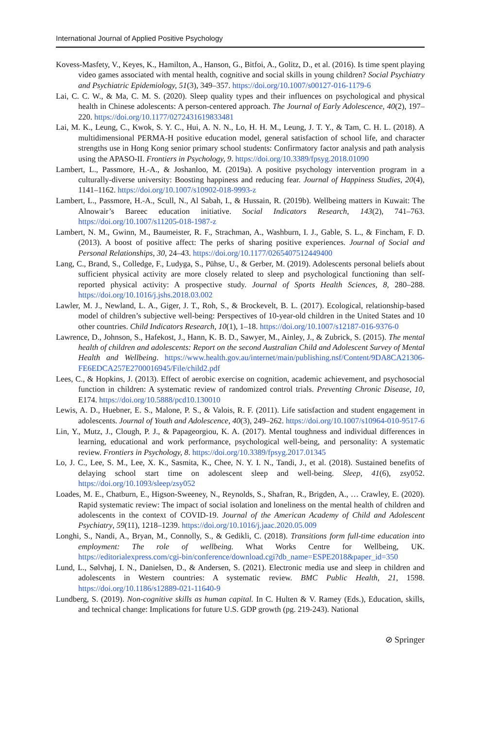International Journal of Applied Positive Psychology
Kovess-Masfety, V., Keyes, K., Hamilton, A., Hanson, G., Bitfoi, A., Golitz, D., et al. (2016). Is time spent playing video games associated with mental health, cognitive and social skills in young children? Social Psychiatry and Psychiatric Epidemiology, 51(3), 349–357. https://doi.org/10.1007/s00127-016-1179-6
Lai, C. C. W., & Ma, C. M. S. (2020). Sleep quality types and their influences on psychological and physical health in Chinese adolescents: A person-centered approach. The Journal of Early Adolescence, 40(2), 197–220. https://doi.org/10.1177/0272431619833481
Lai, M. K., Leung, C., Kwok, S. Y. C., Hui, A. N. N., Lo, H. H. M., Leung, J. T. Y., & Tam, C. H. L. (2018). A multidimensional PERMA-H positive education model, general satisfaction of school life, and character strengths use in Hong Kong senior primary school students: Confirmatory factor analysis and path analysis using the APASO-II. Frontiers in Psychology, 9. https://doi.org/10.3389/fpsyg.2018.01090
Lambert, L., Passmore, H.-A., & Joshanloo, M. (2019a). A positive psychology intervention program in a culturally-diverse university: Boosting happiness and reducing fear. Journal of Happiness Studies, 20(4), 1141–1162. https://doi.org/10.1007/s10902-018-9993-z
Lambert, L., Passmore, H.-A., Scull, N., Al Sabah, I., & Hussain, R. (2019b). Wellbeing matters in Kuwait: The Alnowair’s Bareec education initiative. Social Indicators Research, 143(2), 741–763. https://doi.org/10.1007/s11205-018-1987-z
Lambert, N. M., Gwinn, M., Baumeister, R. F., Strachman, A., Washburn, I. J., Gable, S. L., & Fincham, F. D. (2013). A boost of positive affect: The perks of sharing positive experiences. Journal of Social and Personal Relationships, 30, 24–43. https://doi.org/10.1177/0265407512449400
Lang, C., Brand, S., Colledge, F., Ludyga, S., Pühse, U., & Gerber, M. (2019). Adolescents personal beliefs about sufficient physical activity are more closely related to sleep and psychological functioning than self-reported physical activity: A prospective study. Journal of Sports Health Sciences, 8, 280–288. https://doi.org/10.1016/j.jshs.2018.03.002
Lawler, M. J., Newland, L. A., Giger, J. T., Roh, S., & Brockevelt, B. L. (2017). Ecological, relationship-based model of children’s subjective well-being: Perspectives of 10-year-old children in the United States and 10 other countries. Child Indicators Research, 10(1), 1–18. https://doi.org/10.1007/s12187-016-9376-0
Lawrence, D., Johnson, S., Hafekost, J., Hann, K. B. D., Sawyer, M., Ainley, J., & Zubrick, S. (2015). The mental health of children and adolescents: Report on the second Australian Child and Adolescent Survey of Mental Health and Wellbeing. https://www.health.gov.au/internet/main/publishing.nsf/Content/9DA8CA21306-FE6EDCA257E2700016945/File/child2.pdf
Lees, C., & Hopkins, J. (2013). Effect of aerobic exercise on cognition, academic achievement, and psychosocial function in children: A systematic review of randomized control trials. Preventing Chronic Disease, 10, E174. https://doi.org/10.5888/pcd10.130010
Lewis, A. D., Huebner, E. S., Malone, P. S., & Valois, R. F. (2011). Life satisfaction and student engagement in adolescents. Journal of Youth and Adolescence, 40(3), 249–262. https://doi.org/10.1007/s10964-010-9517-6
Lin, Y., Mutz, J., Clough, P. J., & Papageorgiou, K. A. (2017). Mental toughness and individual differences in learning, educational and work performance, psychological well-being, and personality: A systematic review. Frontiers in Psychology, 8. https://doi.org/10.3389/fpsyg.2017.01345
Lo, J. C., Lee, S. M., Lee, X. K., Sasmita, K., Chee, N. Y. I. N., Tandi, J., et al. (2018). Sustained benefits of delaying school start time on adolescent sleep and well-being. Sleep, 41(6), zsy052. https://doi.org/10.1093/sleep/zsy052
Loades, M. E., Chatburn, E., Higson-Sweeney, N., Reynolds, S., Shafran, R., Brigden, A., … Crawley, E. (2020). Rapid systematic review: The impact of social isolation and loneliness on the mental health of children and adolescents in the context of COVID-19. Journal of the American Academy of Child and Adolescent Psychiatry, 59(11), 1218–1239. https://doi.org/10.1016/j.jaac.2020.05.009
Longhi, S., Nandi, A., Bryan, M., Connolly, S., & Gedikli, C. (2018). Transitions form full-time education into employment: The role of wellbeing. What Works Centre for Wellbeing, UK. https://editorialexpress.com/cgi-bin/conference/download.cgi?db_name=ESPE2018&paper_id=350
Lund, L., Sølvhøj, I. N., Danielsen, D., & Andersen, S. (2021). Electronic media use and sleep in children and adolescents in Western countries: A systematic review. BMC Public Health, 21, 1598. https://doi.org/10.1186/s12889-021-11640-9
Lundberg, S. (2019). Non-cognitive skills as human capital. In C. Hulten & V. Ramey (Eds.), Education, skills, and technical change: Implications for future U.S. GDP growth (pg. 219-243). National
⊘ Springer